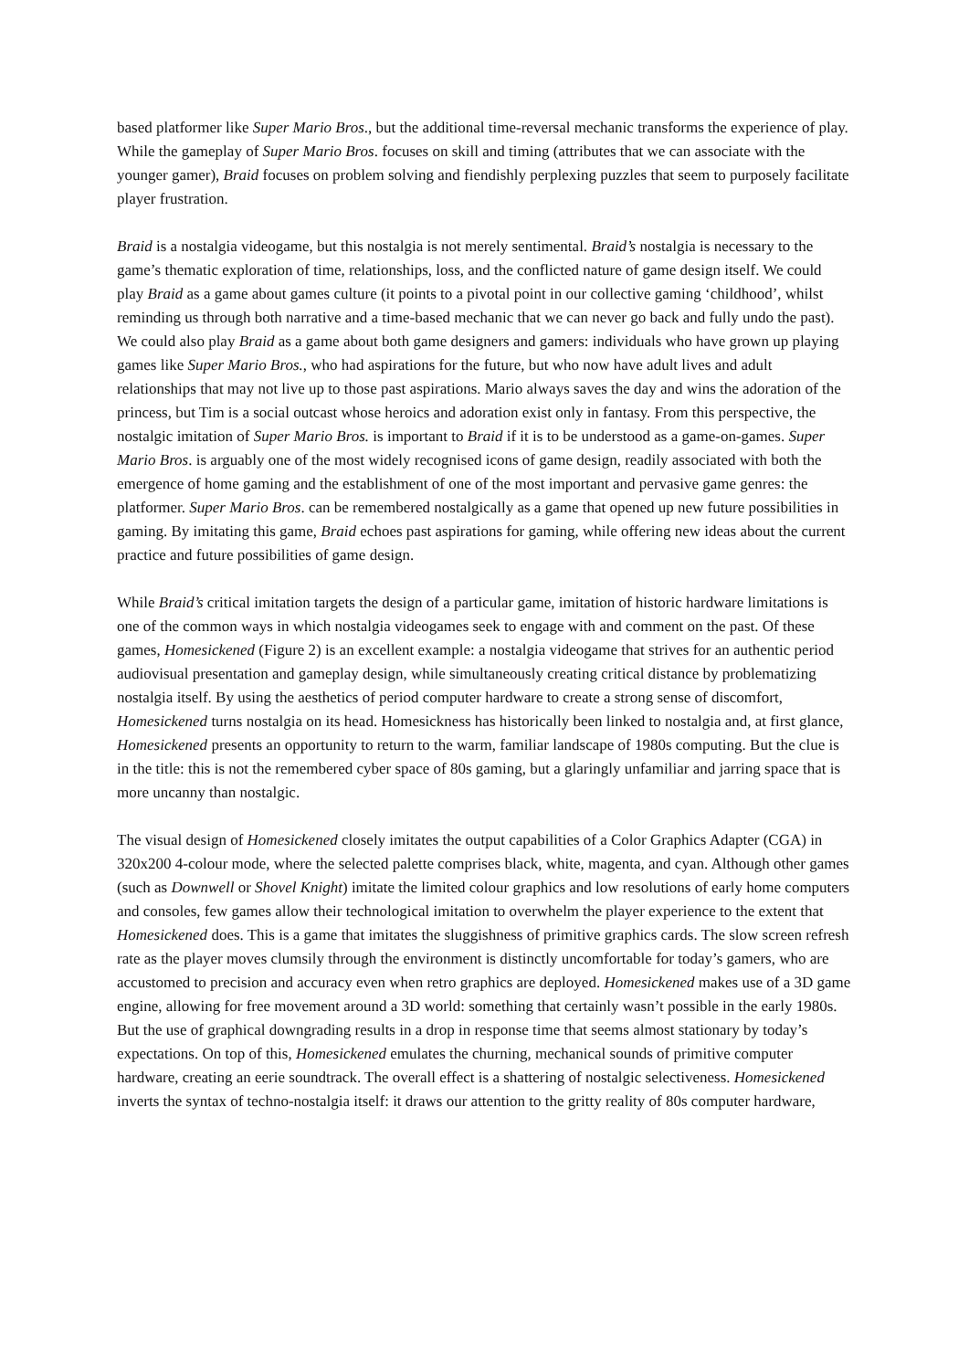based platformer like Super Mario Bros., but the additional time-reversal mechanic transforms the experience of play. While the gameplay of Super Mario Bros. focuses on skill and timing (attributes that we can associate with the younger gamer), Braid focuses on problem solving and fiendishly perplexing puzzles that seem to purposely facilitate player frustration.
Braid is a nostalgia videogame, but this nostalgia is not merely sentimental. Braid’s nostalgia is necessary to the game’s thematic exploration of time, relationships, loss, and the conflicted nature of game design itself. We could play Braid as a game about games culture (it points to a pivotal point in our collective gaming ‘childhood’, whilst reminding us through both narrative and a time-based mechanic that we can never go back and fully undo the past). We could also play Braid as a game about both game designers and gamers: individuals who have grown up playing games like Super Mario Bros., who had aspirations for the future, but who now have adult lives and adult relationships that may not live up to those past aspirations. Mario always saves the day and wins the adoration of the princess, but Tim is a social outcast whose heroics and adoration exist only in fantasy. From this perspective, the nostalgic imitation of Super Mario Bros. is important to Braid if it is to be understood as a game-on-games. Super Mario Bros. is arguably one of the most widely recognised icons of game design, readily associated with both the emergence of home gaming and the establishment of one of the most important and pervasive game genres: the platformer. Super Mario Bros. can be remembered nostalgically as a game that opened up new future possibilities in gaming. By imitating this game, Braid echoes past aspirations for gaming, while offering new ideas about the current practice and future possibilities of game design.
While Braid’s critical imitation targets the design of a particular game, imitation of historic hardware limitations is one of the common ways in which nostalgia videogames seek to engage with and comment on the past. Of these games, Homesickened (Figure 2) is an excellent example: a nostalgia videogame that strives for an authentic period audiovisual presentation and gameplay design, while simultaneously creating critical distance by problematizing nostalgia itself. By using the aesthetics of period computer hardware to create a strong sense of discomfort, Homesickened turns nostalgia on its head. Homesickness has historically been linked to nostalgia and, at first glance, Homesickened presents an opportunity to return to the warm, familiar landscape of 1980s computing. But the clue is in the title: this is not the remembered cyber space of 80s gaming, but a glaringly unfamiliar and jarring space that is more uncanny than nostalgic.
The visual design of Homesickened closely imitates the output capabilities of a Color Graphics Adapter (CGA) in 320x200 4-colour mode, where the selected palette comprises black, white, magenta, and cyan. Although other games (such as Downwell or Shovel Knight) imitate the limited colour graphics and low resolutions of early home computers and consoles, few games allow their technological imitation to overwhelm the player experience to the extent that Homesickened does. This is a game that imitates the sluggishness of primitive graphics cards. The slow screen refresh rate as the player moves clumsily through the environment is distinctly uncomfortable for today’s gamers, who are accustomed to precision and accuracy even when retro graphics are deployed. Homesickened makes use of a 3D game engine, allowing for free movement around a 3D world: something that certainly wasn’t possible in the early 1980s. But the use of graphical downgrading results in a drop in response time that seems almost stationary by today’s expectations. On top of this, Homesickened emulates the churning, mechanical sounds of primitive computer hardware, creating an eerie soundtrack. The overall effect is a shattering of nostalgic selectiveness. Homesickened inverts the syntax of techno-nostalgia itself: it draws our attention to the gritty reality of 80s computer hardware,